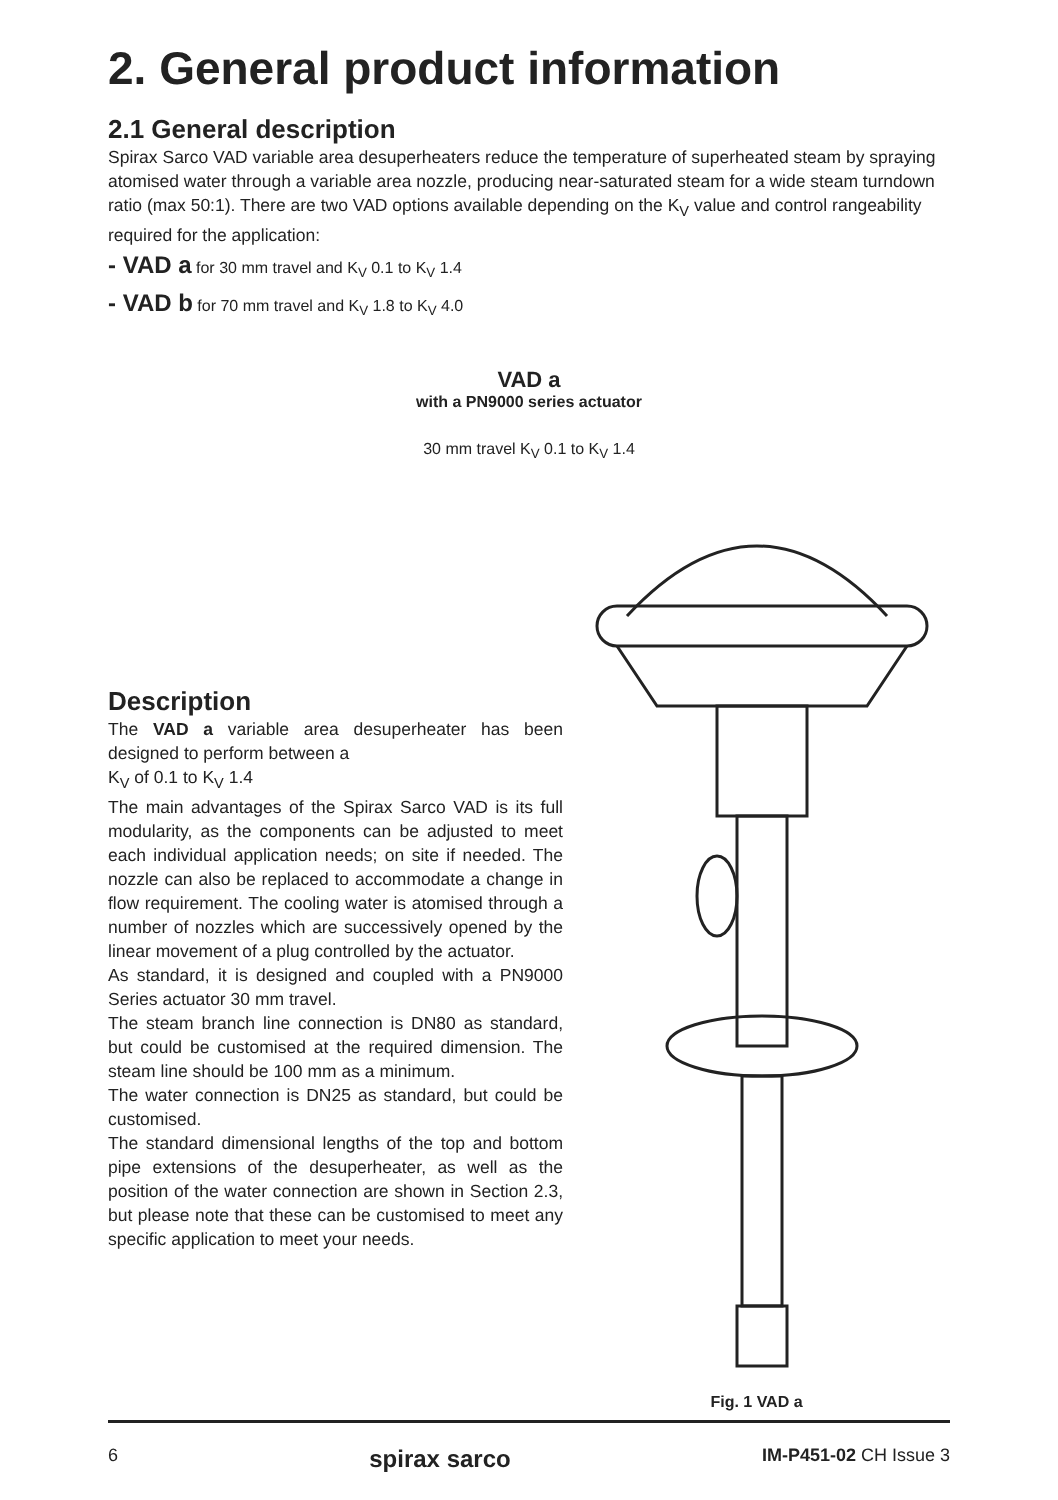2. General product information
2.1 General description
Spirax Sarco VAD variable area desuperheaters reduce the temperature of superheated steam by spraying atomised water through a variable area nozzle, producing near-saturated steam for a wide steam turndown ratio (max 50:1). There are two VAD options available depending on the K<sub>V</sub> value and control rangeability required for the application:
- VAD a for 30 mm travel and K<sub>V</sub> 0.1 to K<sub>V</sub> 1.4
- VAD b for 70 mm travel and K<sub>V</sub> 1.8 to K<sub>V</sub> 4.0
VAD a
with a PN9000 series actuator
30 mm travel K<sub>V</sub> 0.1 to K<sub>V</sub> 1.4
Description
The VAD a variable area desuperheater has been designed to perform between a
K<sub>V</sub> of 0.1 to K<sub>V</sub> 1.4
The main advantages of the Spirax Sarco VAD is its full modularity, as the components can be adjusted to meet each individual application needs; on site if needed. The nozzle can also be replaced to accommodate a change in flow requirement. The cooling water is atomised through a number of nozzles which are successively opened by the linear movement of a plug controlled by the actuator.
As standard, it is designed and coupled with a PN9000 Series actuator 30 mm travel.
The steam branch line connection is DN80 as standard, but could be customised at the required dimension. The steam line should be 100 mm as a minimum.
The water connection is DN25 as standard, but could be customised.
The standard dimensional lengths of the top and bottom pipe extensions of the desuperheater, as well as the position of the water connection are shown in Section 2.3, but please note that these can be customised to meet any specific application to meet your needs.
Fig. 1 VAD a
6 spirax sarco IM-P451-02 CH Issue 3